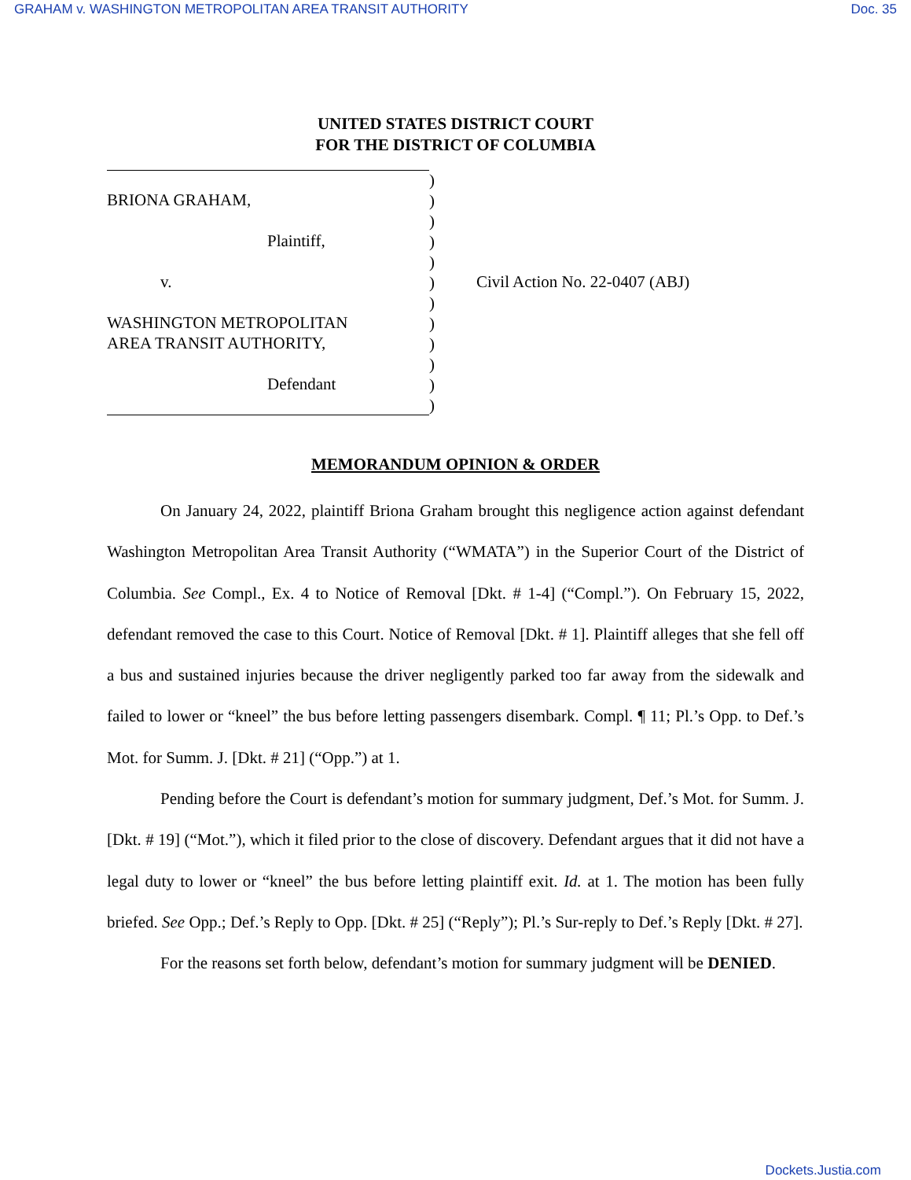GRAHAM v. WASHINGTON METROPOLITAN AREA TRANSIT AUTHORITY Doc. 35
UNITED STATES DISTRICT COURT
FOR THE DISTRICT OF COLUMBIA
BRIONA GRAHAM,
Plaintiff,
v.
WASHINGTON METROPOLITAN
AREA TRANSIT AUTHORITY,
Defendant
)
)
)
)
)
)
)
)
)
)
)
)
Civil Action No. 22-0407 (ABJ)
MEMORANDUM OPINION & ORDER
On January 24, 2022, plaintiff Briona Graham brought this negligence action against defendant Washington Metropolitan Area Transit Authority (“WMATA”) in the Superior Court of the District of Columbia. See Compl., Ex. 4 to Notice of Removal [Dkt. # 1-4] (“Compl.”). On February 15, 2022, defendant removed the case to this Court. Notice of Removal [Dkt. # 1]. Plaintiff alleges that she fell off a bus and sustained injuries because the driver negligently parked too far away from the sidewalk and failed to lower or “kneel” the bus before letting passengers disembark. Compl. ¶ 11; Pl.’s Opp. to Def.’s Mot. for Summ. J. [Dkt. # 21] (“Opp.”) at 1.
Pending before the Court is defendant’s motion for summary judgment, Def.’s Mot. for Summ. J. [Dkt. # 19] (“Mot.”), which it filed prior to the close of discovery. Defendant argues that it did not have a legal duty to lower or “kneel” the bus before letting plaintiff exit. Id. at 1. The motion has been fully briefed. See Opp.; Def.’s Reply to Opp. [Dkt. # 25] (“Reply”); Pl.’s Sur-reply to Def.’s Reply [Dkt. # 27].
For the reasons set forth below, defendant’s motion for summary judgment will be DENIED.
Dockets.Justia.com